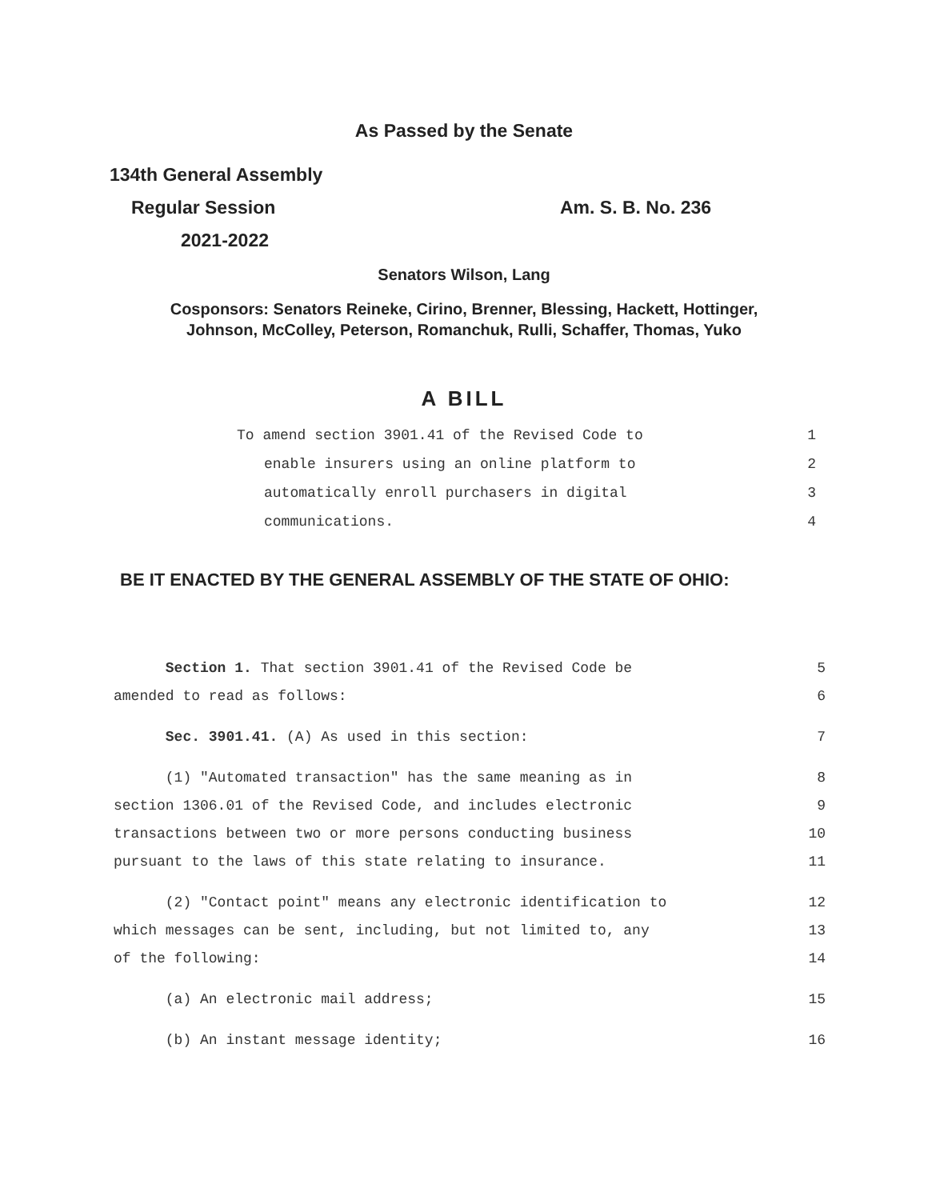As Passed by the Senate
134th General Assembly
Regular Session Am. S. B. No. 236
2021-2022
Senators Wilson, Lang
Cosponsors: Senators Reineke, Cirino, Brenner, Blessing, Hackett, Hottinger,
Johnson, McColley, Peterson, Romanchuk, Rulli, Schaffer, Thomas, Yuko
A BILL
To amend section 3901.41 of the Revised Code to 1
enable insurers using an online platform to 2
automatically enroll purchasers in digital 3
communications. 4
BE IT ENACTED BY THE GENERAL ASSEMBLY OF THE STATE OF OHIO:
Section 1. That section 3901.41 of the Revised Code be 5
amended to read as follows: 6
Sec. 3901.41. (A) As used in this section: 7
(1) "Automated transaction" has the same meaning as in 8
section 1306.01 of the Revised Code, and includes electronic 9
transactions between two or more persons conducting business 10
pursuant to the laws of this state relating to insurance. 11
(2) "Contact point" means any electronic identification to 12
which messages can be sent, including, but not limited to, any 13
of the following: 14
(a) An electronic mail address; 15
(b) An instant message identity; 16